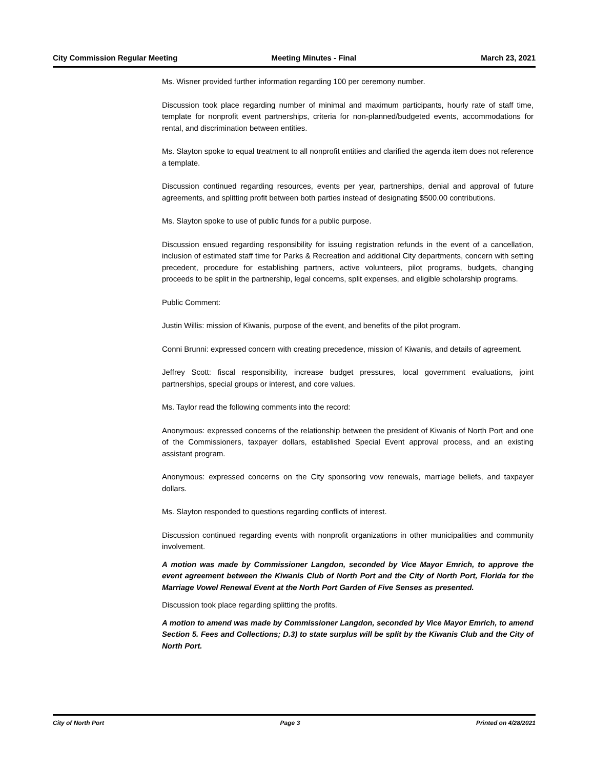City Commission Regular Meeting Meeting Minutes - Final March 23, 2021
Ms. Wisner provided further information regarding 100 per ceremony number.
Discussion took place regarding number of minimal and maximum participants, hourly rate of staff time, template for nonprofit event partnerships, criteria for non-planned/budgeted events, accommodations for rental, and discrimination between entities.
Ms. Slayton spoke to equal treatment to all nonprofit entities and clarified the agenda item does not reference a template.
Discussion continued regarding resources, events per year, partnerships, denial and approval of future agreements, and splitting profit between both parties instead of designating $500.00 contributions.
Ms. Slayton spoke to use of public funds for a public purpose.
Discussion ensued regarding responsibility for issuing registration refunds in the event of a cancellation, inclusion of estimated staff time for Parks & Recreation and additional City departments, concern with setting precedent, procedure for establishing partners, active volunteers, pilot programs, budgets, changing proceeds to be split in the partnership, legal concerns, split expenses, and eligible scholarship programs.
Public Comment:
Justin Willis: mission of Kiwanis, purpose of the event, and benefits of the pilot program.
Conni Brunni: expressed concern with creating precedence, mission of Kiwanis, and details of agreement.
Jeffrey Scott: fiscal responsibility, increase budget pressures, local government evaluations, joint partnerships, special groups or interest, and core values.
Ms. Taylor read the following comments into the record:
Anonymous: expressed concerns of the relationship between the president of Kiwanis of North Port and one of the Commissioners, taxpayer dollars, established Special Event approval process, and an existing assistant program.
Anonymous: expressed concerns on the City sponsoring vow renewals, marriage beliefs, and taxpayer dollars.
Ms. Slayton responded to questions regarding conflicts of interest.
Discussion continued regarding events with nonprofit organizations in other municipalities and community involvement.
A motion was made by Commissioner Langdon, seconded by Vice Mayor Emrich, to approve the event agreement between the Kiwanis Club of North Port and the City of North Port, Florida for the Marriage Vowel Renewal Event at the North Port Garden of Five Senses as presented.
Discussion took place regarding splitting the profits.
A motion to amend was made by Commissioner Langdon, seconded by Vice Mayor Emrich, to amend Section 5. Fees and Collections; D.3) to state surplus will be split by the Kiwanis Club and the City of North Port.
City of North Port Page 3 Printed on 4/28/2021